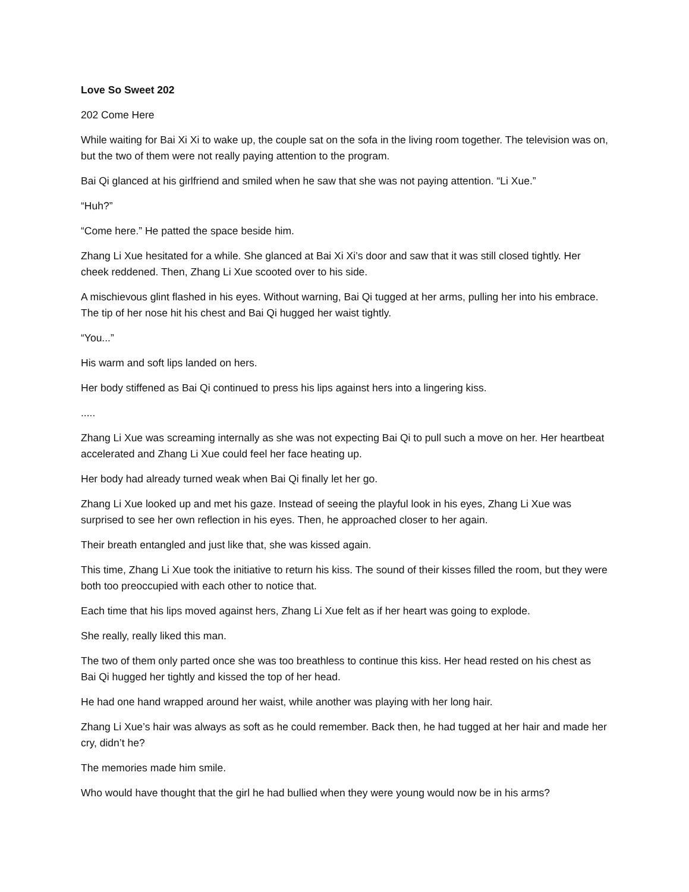Love So Sweet 202
202 Come Here
While waiting for Bai Xi Xi to wake up, the couple sat on the sofa in the living room together. The television was on, but the two of them were not really paying attention to the program.
Bai Qi glanced at his girlfriend and smiled when he saw that she was not paying attention. “Li Xue.”
“Huh?”
“Come here.” He patted the space beside him.
Zhang Li Xue hesitated for a while. She glanced at Bai Xi Xi’s door and saw that it was still closed tightly. Her cheek reddened. Then, Zhang Li Xue scooted over to his side.
A mischievous glint flashed in his eyes. Without warning, Bai Qi tugged at her arms, pulling her into his embrace. The tip of her nose hit his chest and Bai Qi hugged her waist tightly.
“You...”
His warm and soft lips landed on hers.
Her body stiffened as Bai Qi continued to press his lips against hers into a lingering kiss.
.....
Zhang Li Xue was screaming internally as she was not expecting Bai Qi to pull such a move on her. Her heartbeat accelerated and Zhang Li Xue could feel her face heating up.
Her body had already turned weak when Bai Qi finally let her go.
Zhang Li Xue looked up and met his gaze. Instead of seeing the playful look in his eyes, Zhang Li Xue was surprised to see her own reflection in his eyes. Then, he approached closer to her again.
Their breath entangled and just like that, she was kissed again.
This time, Zhang Li Xue took the initiative to return his kiss. The sound of their kisses filled the room, but they were both too preoccupied with each other to notice that.
Each time that his lips moved against hers, Zhang Li Xue felt as if her heart was going to explode.
She really, really liked this man.
The two of them only parted once she was too breathless to continue this kiss. Her head rested on his chest as Bai Qi hugged her tightly and kissed the top of her head.
He had one hand wrapped around her waist, while another was playing with her long hair.
Zhang Li Xue’s hair was always as soft as he could remember. Back then, he had tugged at her hair and made her cry, didn’t he?
The memories made him smile.
Who would have thought that the girl he had bullied when they were young would now be in his arms?